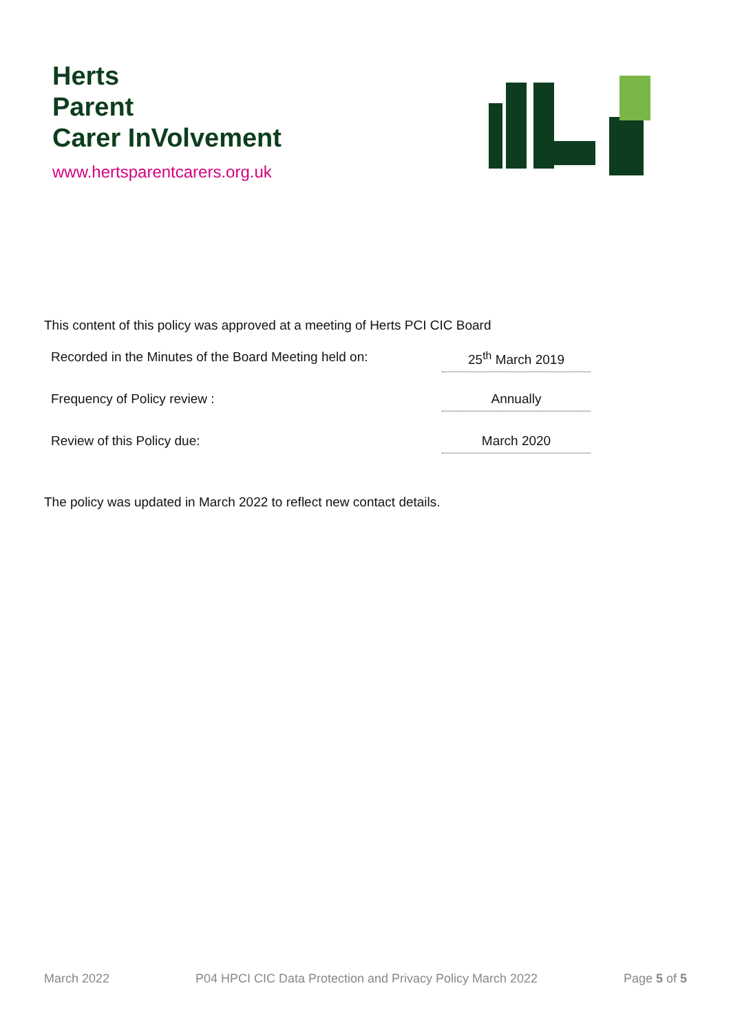Herts
Parent
Carer InVolvement
www.hertsparentcarers.org.uk
This content of this policy was approved at a meeting of Herts PCI CIC Board
Recorded in the Minutes of the Board Meeting held on:
25<sup>th</sup> March 2019
Frequency of Policy review : Annually
Review of this Policy due: March 2020
The policy was updated in March 2022 to reflect new contact details.
March 2022 P04 HPCI CIC Data Protection and Privacy Policy March 2022 Page 5 of 5